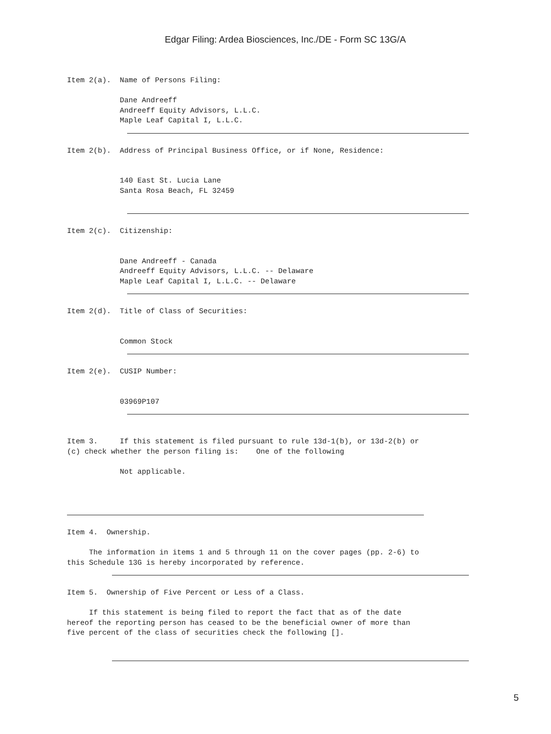Edgar Filing: Ardea Biosciences, Inc./DE - Form SC 13G/A
Item 2(a).  Name of Persons Filing:

            Dane Andreeff
            Andreeff Equity Advisors, L.L.C.
            Maple Leaf Capital I, L.L.C.
Item 2(b).  Address of Principal Business Office, or if None, Residence:


            140 East St. Lucia Lane
            Santa Rosa Beach, FL 32459
Item 2(c).  Citizenship:


            Dane Andreeff - Canada
            Andreeff Equity Advisors, L.L.C. -- Delaware
            Maple Leaf Capital I, L.L.C. -- Delaware
Item 2(d).  Title of Class of Securities:


            Common Stock
Item 2(e).  CUSIP Number:


            03969P107
Item 3.     If this statement is filed pursuant to rule 13d-1(b), or 13d-2(b) or
(c) check whether the person filing is:    One of the following

            Not applicable.
Item 4.  Ownership.

     The information in items 1 and 5 through 11 on the cover pages (pp. 2-6) to
this Schedule 13G is hereby incorporated by reference.
Item 5.  Ownership of Five Percent or Less of a Class.

     If this statement is being filed to report the fact that as of the date
hereof the reporting person has ceased to be the beneficial owner of more than
five percent of the class of securities check the following [].
5